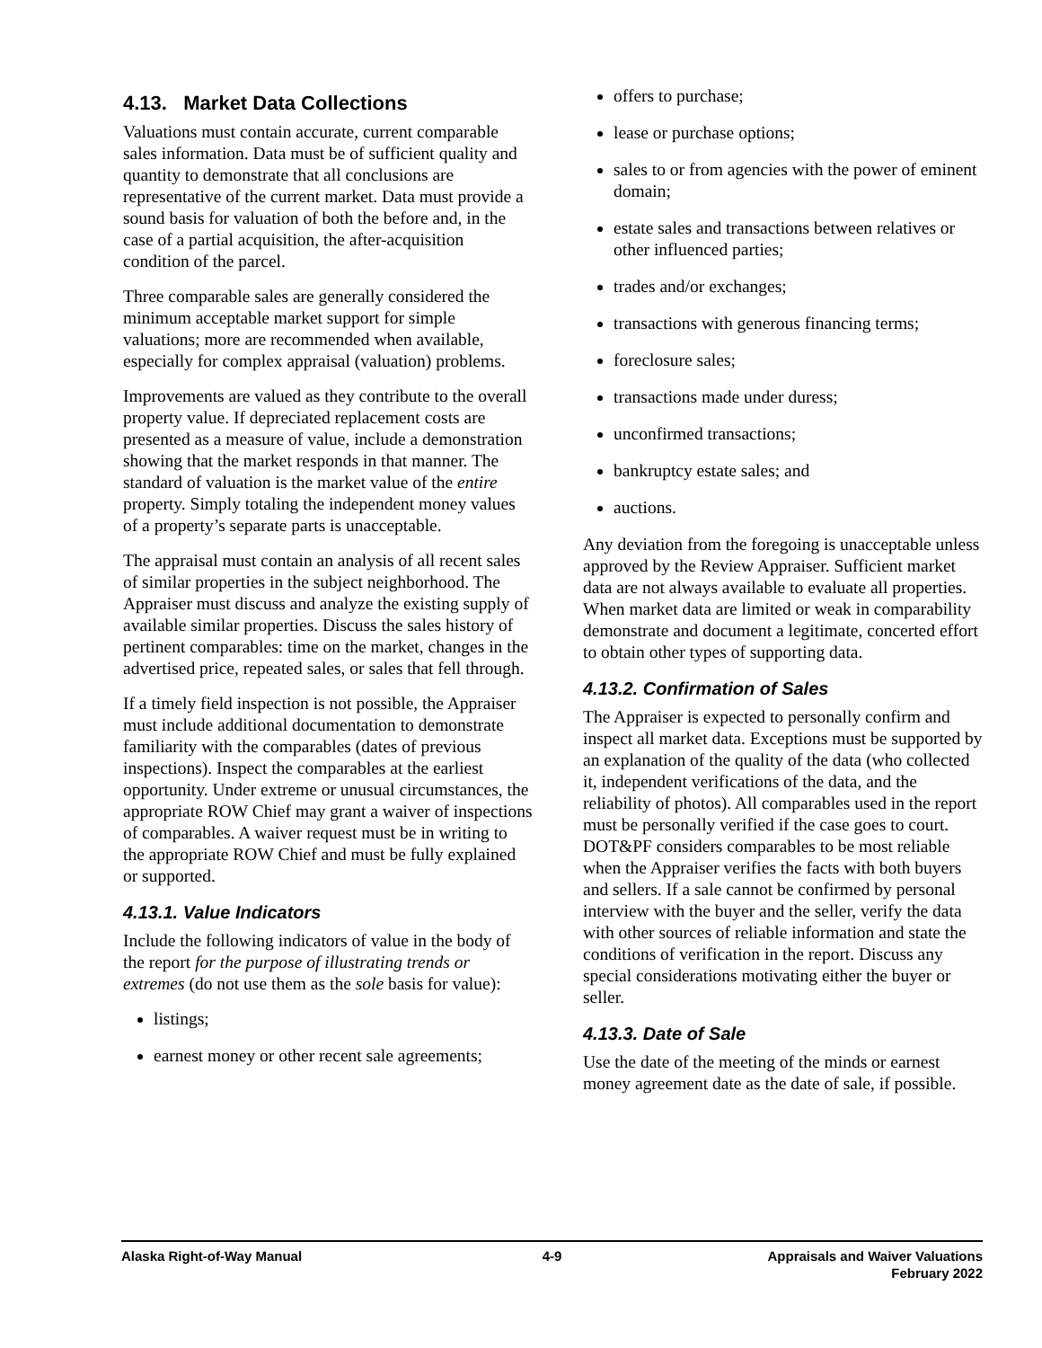4.13. Market Data Collections
Valuations must contain accurate, current comparable sales information. Data must be of sufficient quality and quantity to demonstrate that all conclusions are representative of the current market. Data must provide a sound basis for valuation of both the before and, in the case of a partial acquisition, the after-acquisition condition of the parcel.
Three comparable sales are generally considered the minimum acceptable market support for simple valuations; more are recommended when available, especially for complex appraisal (valuation) problems.
Improvements are valued as they contribute to the overall property value. If depreciated replacement costs are presented as a measure of value, include a demonstration showing that the market responds in that manner. The standard of valuation is the market value of the entire property. Simply totaling the independent money values of a property’s separate parts is unacceptable.
The appraisal must contain an analysis of all recent sales of similar properties in the subject neighborhood. The Appraiser must discuss and analyze the existing supply of available similar properties. Discuss the sales history of pertinent comparables: time on the market, changes in the advertised price, repeated sales, or sales that fell through.
If a timely field inspection is not possible, the Appraiser must include additional documentation to demonstrate familiarity with the comparables (dates of previous inspections). Inspect the comparables at the earliest opportunity. Under extreme or unusual circumstances, the appropriate ROW Chief may grant a waiver of inspections of comparables. A waiver request must be in writing to the appropriate ROW Chief and must be fully explained or supported.
4.13.1. Value Indicators
Include the following indicators of value in the body of the report for the purpose of illustrating trends or extremes (do not use them as the sole basis for value):
listings;
earnest money or other recent sale agreements;
offers to purchase;
lease or purchase options;
sales to or from agencies with the power of eminent domain;
estate sales and transactions between relatives or other influenced parties;
trades and/or exchanges;
transactions with generous financing terms;
foreclosure sales;
transactions made under duress;
unconfirmed transactions;
bankruptcy estate sales; and
auctions.
Any deviation from the foregoing is unacceptable unless approved by the Review Appraiser. Sufficient market data are not always available to evaluate all properties. When market data are limited or weak in comparability demonstrate and document a legitimate, concerted effort to obtain other types of supporting data.
4.13.2. Confirmation of Sales
The Appraiser is expected to personally confirm and inspect all market data. Exceptions must be supported by an explanation of the quality of the data (who collected it, independent verifications of the data, and the reliability of photos). All comparables used in the report must be personally verified if the case goes to court. DOT&PF considers comparables to be most reliable when the Appraiser verifies the facts with both buyers and sellers. If a sale cannot be confirmed by personal interview with the buyer and the seller, verify the data with other sources of reliable information and state the conditions of verification in the report. Discuss any special considerations motivating either the buyer or seller.
4.13.3. Date of Sale
Use the date of the meeting of the minds or earnest money agreement date as the date of sale, if possible.
Alaska Right-of-Way Manual 4-9 Appraisals and Waiver Valuations
February 2022